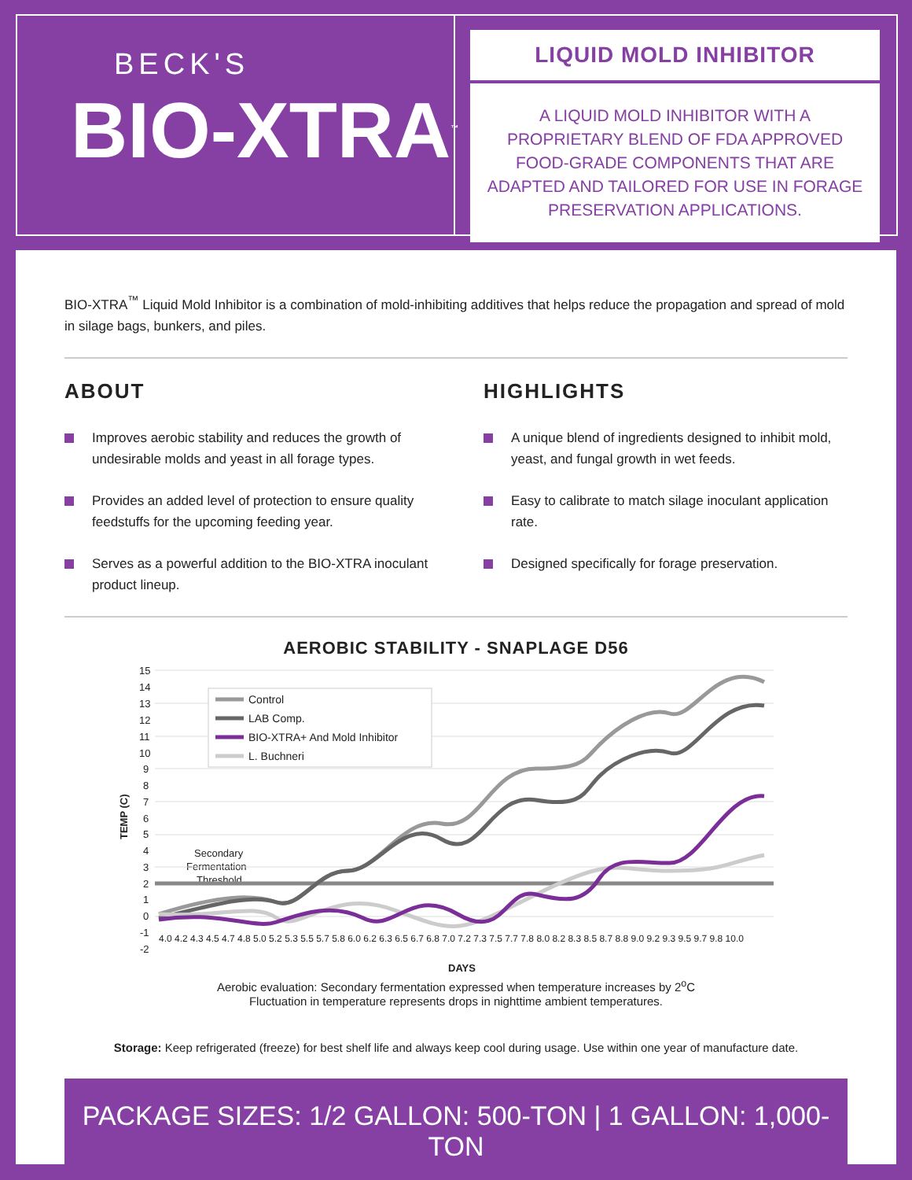BECK'S
BIO-XTRA<sup>™</sup>
LIQUID MOLD INHIBITOR
A LIQUID MOLD INHIBITOR WITH A PROPRIETARY BLEND OF FDA APPROVED FOOD-GRADE COMPONENTS THAT ARE ADAPTED AND TAILORED FOR USE IN FORAGE PRESERVATION APPLICATIONS.
BIO-XTRA<sup>™</sup> Liquid Mold Inhibitor is a combination of mold-inhibiting additives that helps reduce the propagation and spread of mold in silage bags, bunkers, and piles.
ABOUT
Improves aerobic stability and reduces the growth of undesirable molds and yeast in all forage types.
Provides an added level of protection to ensure quality feedstuffs for the upcoming feeding year.
Serves as a powerful addition to the BIO-XTRA inoculant product lineup.
HIGHLIGHTS
A unique blend of ingredients designed to inhibit mold, yeast, and fungal growth in wet feeds.
Easy to calibrate to match silage inoculant application rate.
Designed specifically for forage preservation.
AEROBIC STABILITY - SNAPLAGE D56
15
14
13
12
11
10
9
8
7
6
5
4
3
2
1
0
-1
-2
TEMP (C)
DAYS
Secondary
Fermentation
Threshold
Control
LAB Comp.
BIO-XTRA+ And Mold Inhibitor
L. Buchneri
4.0 4.2 4.3 4.5 4.7 4.8 5.0 5.2 5.3 5.5 5.7 5.8 6.0 6.2 6.3 6.5 6.7 6.8 7.0 7.2 7.3 7.5 7.7 7.8 8.0 8.2 8.3 8.5 8.7 8.8 9.0 9.2 9.3 9.5 9.7 9.8 10.0
Aerobic evaluation: Secondary fermentation expressed when temperature increases by 2<sup>o</sup>C
Fluctuation in temperature represents drops in nighttime ambient temperatures.
Storage: Keep refrigerated (freeze) for best shelf life and always keep cool during usage. Use within one year of manufacture date.
PACKAGE SIZES: 1/2 GALLON: 500-TON | 1 GALLON: 1,000-TON